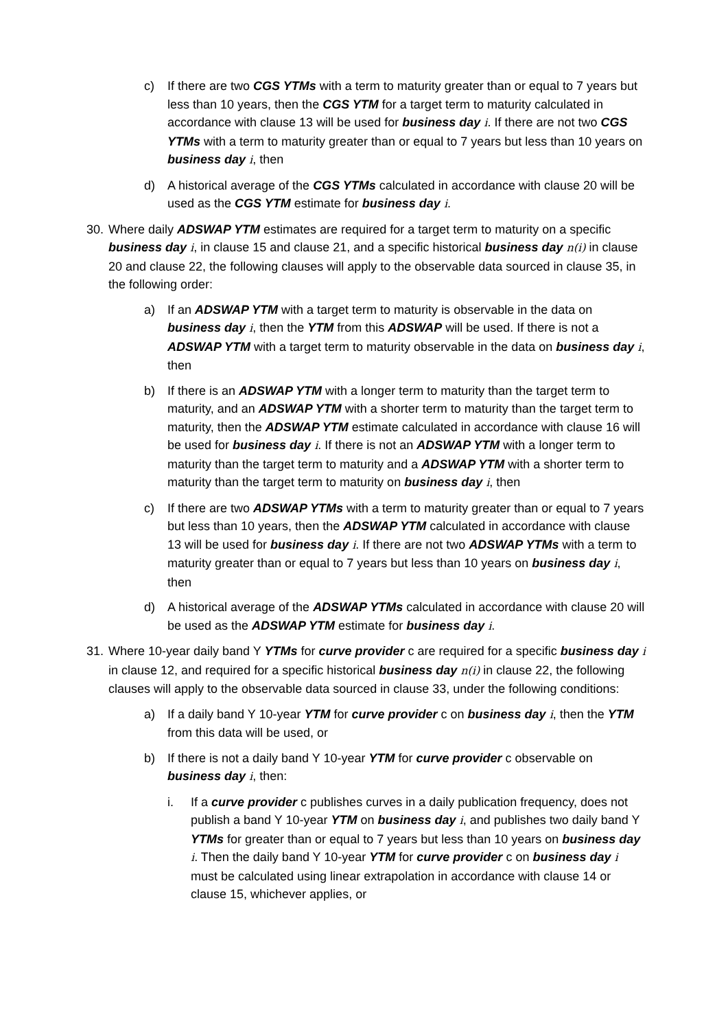c) If there are two CGS YTMs with a term to maturity greater than or equal to 7 years but less than 10 years, then the CGS YTM for a target term to maturity calculated in accordance with clause 13 will be used for business day i. If there are not two CGS YTMs with a term to maturity greater than or equal to 7 years but less than 10 years on business day i, then
d) A historical average of the CGS YTMs calculated in accordance with clause 20 will be used as the CGS YTM estimate for business day i.
30. Where daily ADSWAP YTM estimates are required for a target term to maturity on a specific business day i, in clause 15 and clause 21, and a specific historical business day n(i) in clause 20 and clause 22, the following clauses will apply to the observable data sourced in clause 35, in the following order:
a) If an ADSWAP YTM with a target term to maturity is observable in the data on business day i, then the YTM from this ADSWAP will be used. If there is not a ADSWAP YTM with a target term to maturity observable in the data on business day i, then
b) If there is an ADSWAP YTM with a longer term to maturity than the target term to maturity, and an ADSWAP YTM with a shorter term to maturity than the target term to maturity, then the ADSWAP YTM estimate calculated in accordance with clause 16 will be used for business day i. If there is not an ADSWAP YTM with a longer term to maturity than the target term to maturity and a ADSWAP YTM with a shorter term to maturity than the target term to maturity on business day i, then
c) If there are two ADSWAP YTMs with a term to maturity greater than or equal to 7 years but less than 10 years, then the ADSWAP YTM calculated in accordance with clause 13 will be used for business day i. If there are not two ADSWAP YTMs with a term to maturity greater than or equal to 7 years but less than 10 years on business day i, then
d) A historical average of the ADSWAP YTMs calculated in accordance with clause 20 will be used as the ADSWAP YTM estimate for business day i.
31. Where 10-year daily band Y YTMs for curve provider c are required for a specific business day i in clause 12, and required for a specific historical business day n(i) in clause 22, the following clauses will apply to the observable data sourced in clause 33, under the following conditions:
a) If a daily band Y 10-year YTM for curve provider c on business day i, then the YTM from this data will be used, or
b) If there is not a daily band Y 10-year YTM for curve provider c observable on business day i, then:
i. If a curve provider c publishes curves in a daily publication frequency, does not publish a band Y 10-year YTM on business day i, and publishes two daily band Y YTMs for greater than or equal to 7 years but less than 10 years on business day i. Then the daily band Y 10-year YTM for curve provider c on business day i must be calculated using linear extrapolation in accordance with clause 14 or clause 15, whichever applies, or